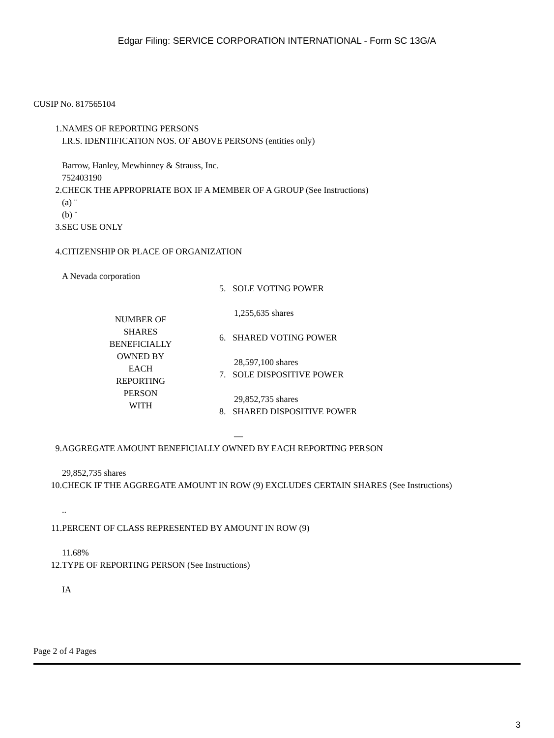Edgar Filing: SERVICE CORPORATION INTERNATIONAL - Form SC 13G/A
CUSIP No. 817565104
1. NAMES OF REPORTING PERSONS
I.R.S. IDENTIFICATION NOS. OF ABOVE PERSONS (entities only)
Barrow, Hanley, Mewhinney & Strauss, Inc.
752403190
2. CHECK THE APPROPRIATE BOX IF A MEMBER OF A GROUP (See Instructions)
(a) ¨
(b) ¨
3. SEC USE ONLY
4. CITIZENSHIP OR PLACE OF ORGANIZATION
A Nevada corporation
| NUMBER OF SHARES BENEFICIALLY OWNED BY EACH REPORTING PERSON WITH | 5. SOLE VOTING POWER 1,255,635 shares 6. SHARED VOTING POWER 28,597,100 shares 7. SOLE DISPOSITIVE POWER 29,852,735 shares 8. SHARED DISPOSITIVE POWER — |
9. AGGREGATE AMOUNT BENEFICIALLY OWNED BY EACH REPORTING PERSON
29,852,735 shares
10. CHECK IF THE AGGREGATE AMOUNT IN ROW (9) EXCLUDES CERTAIN SHARES (See Instructions)
..
11. PERCENT OF CLASS REPRESENTED BY AMOUNT IN ROW (9)
11.68%
12. TYPE OF REPORTING PERSON (See Instructions)
IA
Page 2 of 4 Pages
3